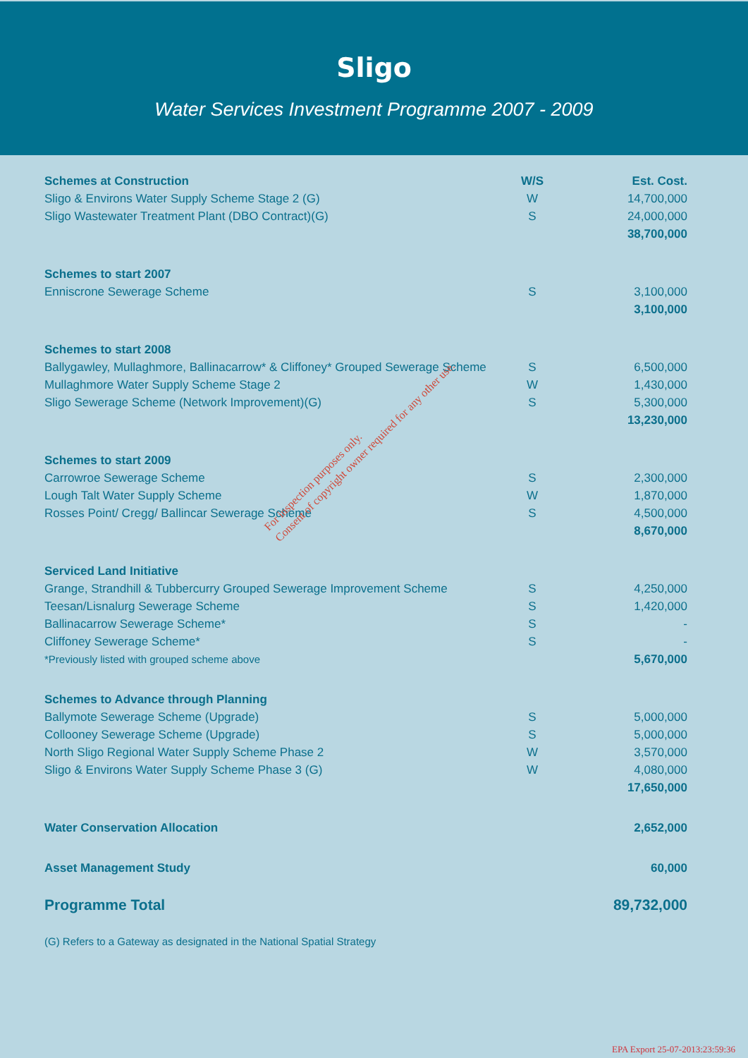Sligo
Water Services Investment Programme 2007 - 2009
| Schemes at Construction | W/S | Est. Cost. |
| --- | --- | --- |
| Sligo & Environs Water Supply Scheme Stage 2 (G) | W | 14,700,000 |
| Sligo Wastewater Treatment Plant (DBO Contract)(G) | S | 24,000,000 |
| | | 38,700,000 |
| Schemes to start 2007 | | |
| Enniscrone Sewerage Scheme | S | 3,100,000 |
| | | 3,100,000 |
| Schemes to start 2008 | | |
| Ballygawley, Mullaghmore, Ballinacarrow* & Cliffoney* Grouped Sewerage Scheme | S | 6,500,000 |
| Mullaghmore Water Supply Scheme Stage 2 | W | 1,430,000 |
| Sligo Sewerage Scheme (Network Improvement)(G) | S | 5,300,000 |
| | | 13,230,000 |
| Schemes to start 2009 | | |
| Carrowroe Sewerage Scheme | S | 2,300,000 |
| Lough Talt Water Supply Scheme | W | 1,870,000 |
| Rosses Point/ Cregg/ Ballincar Sewerage Scheme | S | 4,500,000 |
| | | 8,670,000 |
| Serviced Land Initiative | | |
| Grange, Strandhill & Tubbercurry Grouped Sewerage Improvement Scheme | S | 4,250,000 |
| Teesan/Lisnalurg Sewerage Scheme | S | 1,420,000 |
| Ballinacarrow Sewerage Scheme* | S | - |
| Cliffoney Sewerage Scheme* | S | - |
| *Previously listed with grouped scheme above | | 5,670,000 |
| Schemes to Advance through Planning | | |
| Ballymote Sewerage Scheme (Upgrade) | S | 5,000,000 |
| Collooney Sewerage Scheme (Upgrade) | S | 5,000,000 |
| North Sligo Regional Water Supply Scheme Phase 2 | W | 3,570,000 |
| Sligo & Environs Water Supply Scheme Phase 3 (G) | W | 4,080,000 |
| | | 17,650,000 |
| Water Conservation Allocation | | 2,652,000 |
| Asset Management Study | | 60,000 |
| Programme Total | | 89,732,000 |
| (G) Refers to a Gateway as designated in the National Spatial Strategy | | |
For inspection purposes only.
Consent of copyright owner required for any other use.
EPA Export 25-07-2013:23:59:36